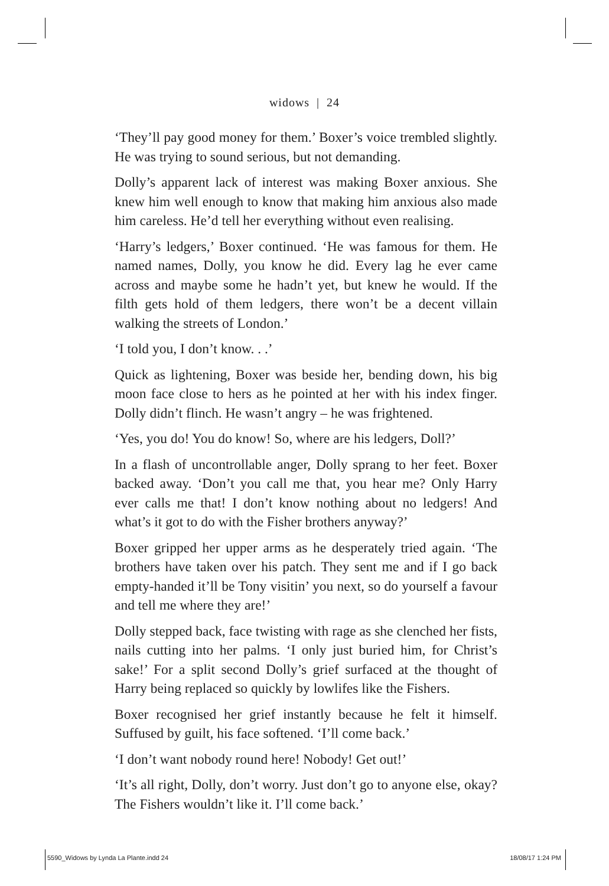widows | 24
‘They’ll pay good money for them.’ Boxer’s voice trembled slightly. He was trying to sound serious, but not demanding.
Dolly’s apparent lack of interest was making Boxer anxious. She knew him well enough to know that making him anxious also made him careless. He’d tell her everything without even realising.
‘Harry’s ledgers,’ Boxer continued. ‘He was famous for them. He named names, Dolly, you know he did. Every lag he ever came across and maybe some he hadn’t yet, but knew he would. If the filth gets hold of them ledgers, there won’t be a decent villain walking the streets of London.’
‘I told you, I don’t know. . .’
Quick as lightening, Boxer was beside her, bending down, his big moon face close to hers as he pointed at her with his index finger. Dolly didn’t flinch. He wasn’t angry – he was frightened.
‘Yes, you do! You do know! So, where are his ledgers, Doll?’
In a flash of uncontrollable anger, Dolly sprang to her feet. Boxer backed away. ‘Don’t you call me that, you hear me? Only Harry ever calls me that! I don’t know nothing about no ledgers! And what’s it got to do with the Fisher brothers anyway?’
Boxer gripped her upper arms as he desperately tried again. ‘The brothers have taken over his patch. They sent me and if I go back empty-handed it’ll be Tony visitin’ you next, so do yourself a favour and tell me where they are!’
Dolly stepped back, face twisting with rage as she clenched her fists, nails cutting into her palms. ‘I only just buried him, for Christ’s sake!’ For a split second Dolly’s grief surfaced at the thought of Harry being replaced so quickly by lowlifes like the Fishers.
Boxer recognised her grief instantly because he felt it himself. Suffused by guilt, his face softened. ‘I’ll come back.’
‘I don’t want nobody round here! Nobody! Get out!’
‘It’s all right, Dolly, don’t worry. Just don’t go to anyone else, okay? The Fishers wouldn’t like it. I’ll come back.’
5590_Widows by Lynda La Plante.indd 24 18/08/17 1:24 PM